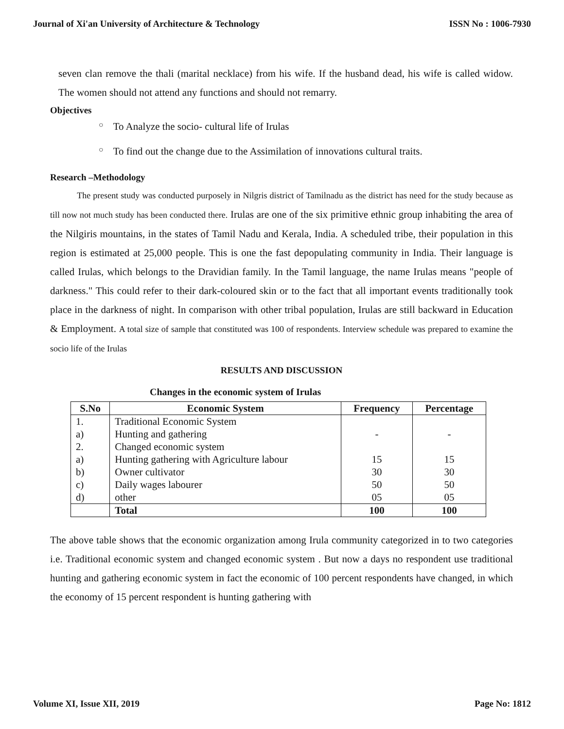Journal of Xi'an University of Architecture & Technology ISSN No : 1006-7930
seven clan remove the thali (marital necklace) from his wife. If the husband dead, his wife is called widow. The women should not attend any functions and should not remarry.
Objectives
○ To Analyze the socio- cultural life of Irulas
○ To find out the change due to the Assimilation of innovations cultural traits.
Research –Methodology
The present study was conducted purposely in Nilgris district of Tamilnadu as the district has need for the study because as till now not much study has been conducted there. Irulas are one of the six primitive ethnic group inhabiting the area of the Nilgiris mountains, in the states of Tamil Nadu and Kerala, India. A scheduled tribe, their population in this region is estimated at 25,000 people. This is one the fast depopulating community in India. Their language is called Irulas, which belongs to the Dravidian family. In the Tamil language, the name Irulas means "people of darkness." This could refer to their dark-coloured skin or to the fact that all important events traditionally took place in the darkness of night. In comparison with other tribal population, Irulas are still backward in Education & Employment. A total size of sample that constituted was 100 of respondents. Interview schedule was prepared to examine the socio life of the Irulas
RESULTS AND DISCUSSION
Changes in the economic system of Irulas
| S.No | Economic System | Frequency | Percentage |
| --- | --- | --- | --- |
| 1. | Traditional Economic System | | |
| a) | Hunting and gathering | - | - |
| 2. | Changed economic system | | |
| a) | Hunting gathering with Agriculture labour | 15 | 15 |
| b) | Owner cultivator | 30 | 30 |
| c) | Daily wages labourer | 50 | 50 |
| d) | other | 05 | 05 |
| | Total | 100 | 100 |
The above table shows that the economic organization among Irula community categorized in to two categories i.e. Traditional economic system and changed economic system . But now a days no respondent use traditional hunting and gathering economic system in fact the economic of 100 percent respondents have changed, in which the economy of 15 percent respondent is hunting gathering with
Volume XI, Issue XII, 2019 Page No: 1812